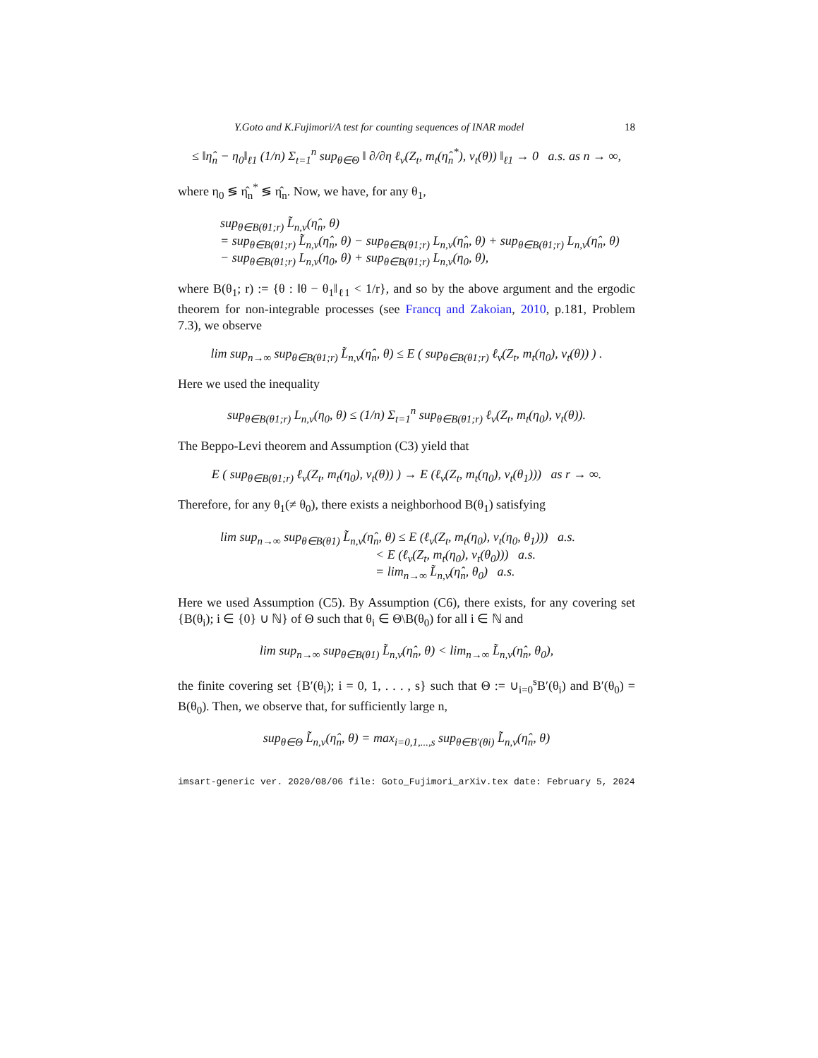Y.Goto and K.Fujimori/A test for counting sequences of INAR model 18
≤ ‖η̂<sub>n</sub> − η<sub>0</sub>‖<sub>ℓ1</sub> (1/n) Σ<sub>t=1</sub><sup>n</sup> sup<sub>θ∈Θ</sub> ‖ ∂/∂η ℓ<sub>v</sub>(Z<sub>t</sub>, m<sub>t</sub>(η̂<sub>n</sub><sup>*</sup>), v<sub>t</sub>(θ)) ‖<sub>ℓ1</sub> → 0 a.s. as n → ∞,
where η<sub>0</sub> ≶ η̂<sub>n</sub><sup>*</sup> ≶ η̂<sub>n</sub>. Now, we have, for any θ<sub>1</sub>,
sup<sub>θ∈B(θ1;r)</sub> L̃<sub>n,v</sub>(η̂<sub>n</sub>, θ)
= sup<sub>θ∈B(θ1;r)</sub> L̃<sub>n,v</sub>(η̂<sub>n</sub>, θ) − sup<sub>θ∈B(θ1;r)</sub> L<sub>n,v</sub>(η̂<sub>n</sub>, θ) + sup<sub>θ∈B(θ1;r)</sub> L<sub>n,v</sub>(η̂<sub>n</sub>, θ)
− sup<sub>θ∈B(θ1;r)</sub> L<sub>n,v</sub>(η<sub>0</sub>, θ) + sup<sub>θ∈B(θ1;r)</sub> L<sub>n,v</sub>(η<sub>0</sub>, θ),
where B(θ<sub>1</sub>; r) := {θ : ‖θ − θ<sub>1</sub>‖<sub>ℓ1</sub> < 1/r}, and so by the above argument and the ergodic theorem for non-integrable processes (see Francq and Zakoian, 2010, p.181, Problem 7.3), we observe
lim sup<sub>n→∞</sub> sup<sub>θ∈B(θ1;r)</sub> L̃<sub>n,v</sub>(η̂<sub>n</sub>, θ) ≤ E ( sup<sub>θ∈B(θ1;r)</sub> ℓ<sub>v</sub>(Z<sub>t</sub>, m<sub>t</sub>(η<sub>0</sub>), v<sub>t</sub>(θ)) ) .
Here we used the inequality
sup<sub>θ∈B(θ1;r)</sub> L<sub>n,v</sub>(η<sub>0</sub>, θ) ≤ (1/n) Σ<sub>t=1</sub><sup>n</sup> sup<sub>θ∈B(θ1;r)</sub> ℓ<sub>v</sub>(Z<sub>t</sub>, m<sub>t</sub>(η<sub>0</sub>), v<sub>t</sub>(θ)).
The Beppo-Levi theorem and Assumption (C3) yield that
E ( sup<sub>θ∈B(θ1;r)</sub> ℓ<sub>v</sub>(Z<sub>t</sub>, m<sub>t</sub>(η<sub>0</sub>), v<sub>t</sub>(θ)) ) → E (ℓ<sub>v</sub>(Z<sub>t</sub>, m<sub>t</sub>(η<sub>0</sub>), v<sub>t</sub>(θ<sub>1</sub>))) as r → ∞.
Therefore, for any θ<sub>1</sub>(≠ θ<sub>0</sub>), there exists a neighborhood B(θ<sub>1</sub>) satisfying
lim sup<sub>n→∞</sub> sup<sub>θ∈B(θ1)</sub> L̃<sub>n,v</sub>(η̂<sub>n</sub>, θ) ≤ E (ℓ<sub>v</sub>(Z<sub>t</sub>, m<sub>t</sub>(η<sub>0</sub>), v<sub>t</sub>(η<sub>0</sub>, θ<sub>1</sub>))) a.s.
< E (ℓ<sub>v</sub>(Z<sub>t</sub>, m<sub>t</sub>(η<sub>0</sub>), v<sub>t</sub>(θ<sub>0</sub>))) a.s.
= lim<sub>n→∞</sub> L̃<sub>n,v</sub>(η̂<sub>n</sub>, θ<sub>0</sub>) a.s.
Here we used Assumption (C5). By Assumption (C6), there exists, for any covering set {B(θ<sub>i</sub>); i ∈ {0} ∪ ℕ} of Θ such that θ<sub>i</sub> ∈ Θ\B(θ<sub>0</sub>) for all i ∈ ℕ and
lim sup<sub>n→∞</sub> sup<sub>θ∈B(θ1)</sub> L̃<sub>n,v</sub>(η̂<sub>n</sub>, θ) < lim<sub>n→∞</sub> L̃<sub>n,v</sub>(η̂<sub>n</sub>, θ<sub>0</sub>),
the finite covering set {B′(θ<sub>i</sub>); i = 0, 1, . . . , s} such that Θ := ∪<sub>i=0</sub><sup>s</sup>B′(θ<sub>i</sub>) and B′(θ<sub>0</sub>) = B(θ<sub>0</sub>). Then, we observe that, for sufficiently large n,
sup<sub>θ∈Θ</sub> L̃<sub>n,v</sub>(η̂<sub>n</sub>, θ) = max<sub>i=0,1,...,s</sub> sup<sub>θ∈B′(θi)</sub> L̃<sub>n,v</sub>(η̂<sub>n</sub>, θ)
imsart-generic ver. 2020/08/06 file: Goto_Fujimori_arXiv.tex date: February 5, 2024